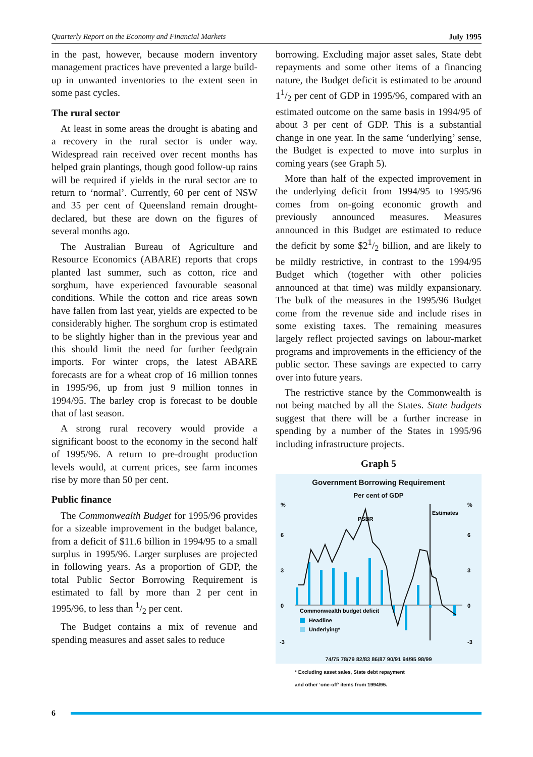Quarterly Report on the Economy and Financial Markets July 1995
in the past, however, because modern inventory management practices have prevented a large build-up in unwanted inventories to the extent seen in some past cycles.
The rural sector
At least in some areas the drought is abating and a recovery in the rural sector is under way. Widespread rain received over recent months has helped grain plantings, though good follow-up rains will be required if yields in the rural sector are to return to ‘normal’. Currently, 60 per cent of NSW and 35 per cent of Queensland remain drought-declared, but these are down on the figures of several months ago.
The Australian Bureau of Agriculture and Resource Economics (ABARE) reports that crops planted last summer, such as cotton, rice and sorghum, have experienced favourable seasonal conditions. While the cotton and rice areas sown have fallen from last year, yields are expected to be considerably higher. The sorghum crop is estimated to be slightly higher than in the previous year and this should limit the need for further feedgrain imports. For winter crops, the latest ABARE forecasts are for a wheat crop of 16 million tonnes in 1995/96, up from just 9 million tonnes in 1994/95. The barley crop is forecast to be double that of last season.
A strong rural recovery would provide a significant boost to the economy in the second half of 1995/96. A return to pre-drought production levels would, at current prices, see farm incomes rise by more than 50 per cent.
Public finance
The Commonwealth Budget for 1995/96 provides for a sizeable improvement in the budget balance, from a deficit of $11.6 billion in 1994/95 to a small surplus in 1995/96. Larger surpluses are projected in following years. As a proportion of GDP, the total Public Sector Borrowing Requirement is estimated to fall by more than 2 per cent in 1995/96, to less than 1/2 per cent.
The Budget contains a mix of revenue and spending measures and asset sales to reduce
borrowing. Excluding major asset sales, State debt repayments and some other items of a financing nature, the Budget deficit is estimated to be around 11/2 per cent of GDP in 1995/96, compared with an estimated outcome on the same basis in 1994/95 of about 3 per cent of GDP. This is a substantial change in one year. In the same ‘underlying’ sense, the Budget is expected to move into surplus in coming years (see Graph 5).
More than half of the expected improvement in the underlying deficit from 1994/95 to 1995/96 comes from on-going economic growth and previously announced measures. Measures announced in this Budget are estimated to reduce the deficit by some $21/2 billion, and are likely to be mildly restrictive, in contrast to the 1994/95 Budget which (together with other policies announced at that time) was mildly expansionary. The bulk of the measures in the 1995/96 Budget come from the revenue side and include rises in some existing taxes. The remaining measures largely reflect projected savings on labour-market programs and improvements in the efficiency of the public sector. These savings are expected to carry over into future years.
The restrictive stance by the Commonwealth is not being matched by all the States. State budgets suggest that there will be a further increase in spending by a number of the States in 1995/96 including infrastructure projects.
Graph 5
Government Borrowing Requirement
Per cent of GDP
%
%
6
6
3
3
0
0
-3
-3
Estimates
PSBR
Commonwealth budget deficit
Headline
Underlying*
74/75 78/79 82/83 86/87 90/91 94/95 98/99
* Excluding asset sales, State debt repayment
and other ‘one-off’ items from 1994/95.
6